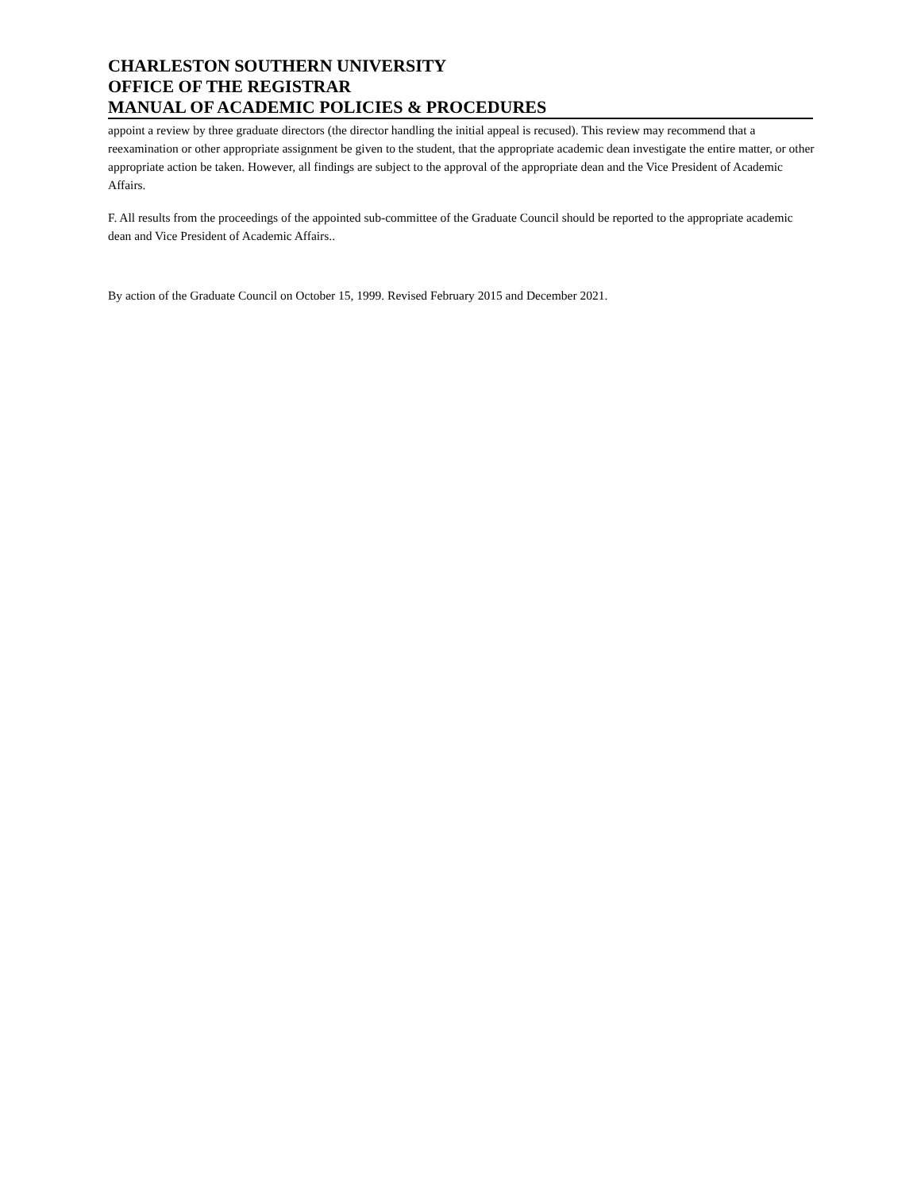CHARLESTON SOUTHERN UNIVERSITY
OFFICE OF THE REGISTRAR
MANUAL OF ACADEMIC POLICIES & PROCEDURES
appoint a review by three graduate directors (the director handling the initial appeal is recused). This review may recommend that a reexamination or other appropriate assignment be given to the student, that the appropriate academic dean investigate the entire matter, or other appropriate action be taken. However, all findings are subject to the approval of the appropriate dean and the Vice President of Academic Affairs.
F. All results from the proceedings of the appointed sub-committee of the Graduate Council should be reported to the appropriate academic dean and Vice President of Academic Affairs..
By action of the Graduate Council on October 15, 1999. Revised February 2015 and December 2021.